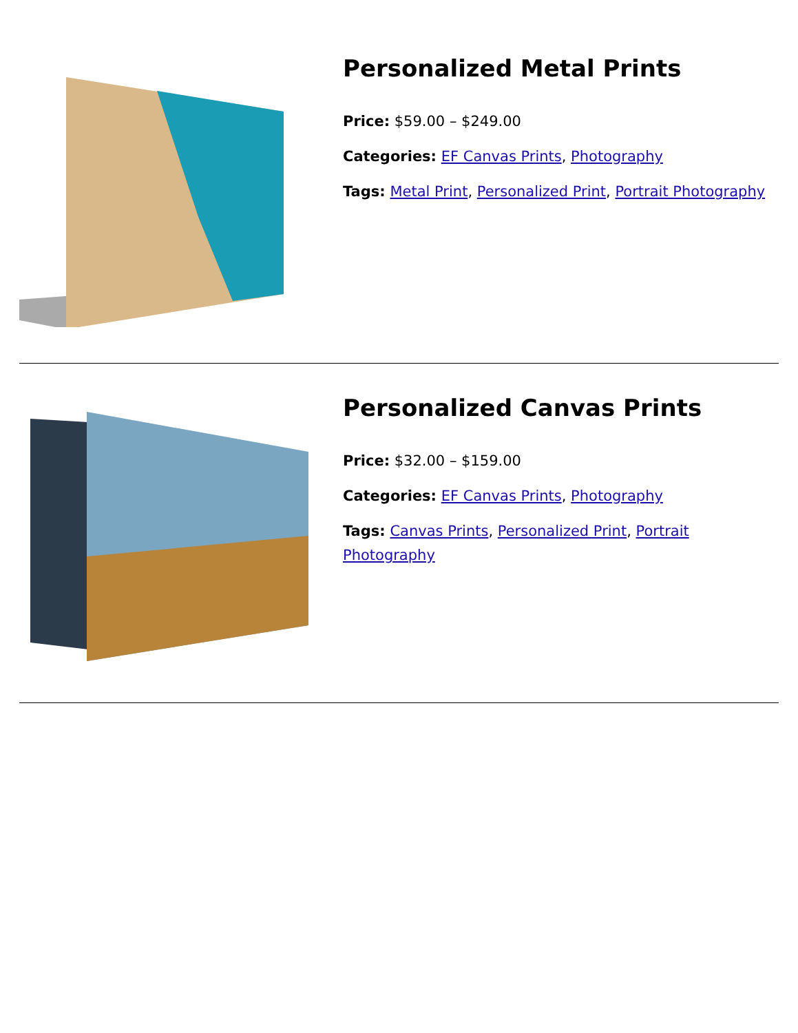Personalized Metal Prints
Price: $59.00 – $249.00
Categories: EF Canvas Prints, Photography
Tags: Metal Print, Personalized Print, Portrait Photography
Personalized Canvas Prints
Price: $32.00 – $159.00
Categories: EF Canvas Prints, Photography
Tags: Canvas Prints, Personalized Print, Portrait Photography